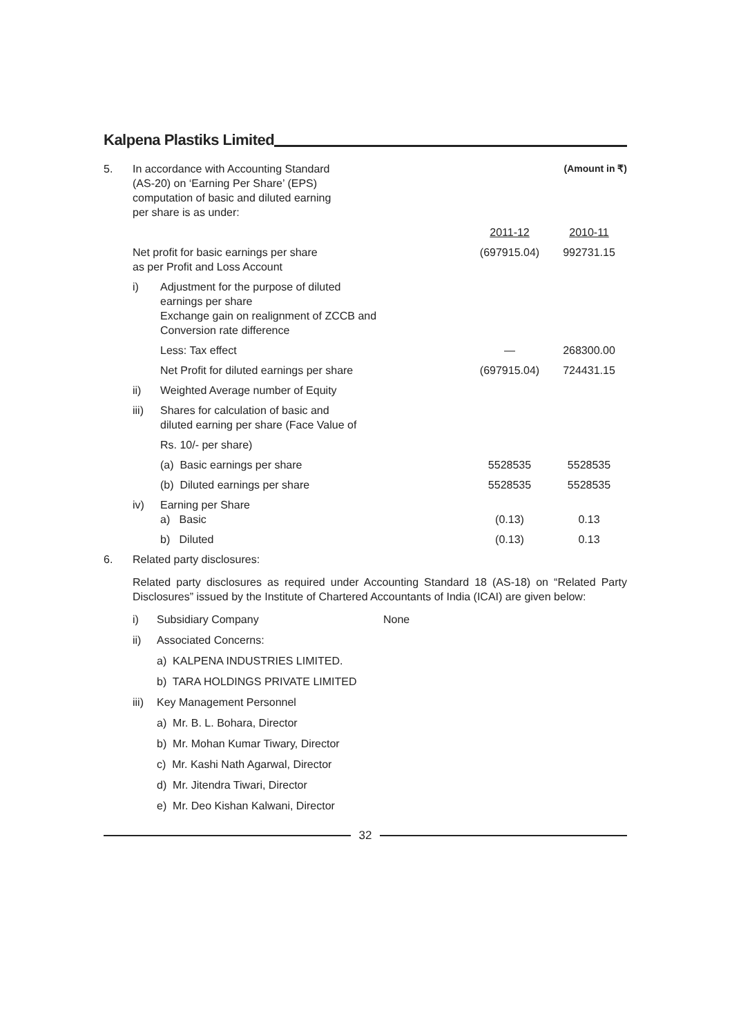Kalpena Plastiks Limited
| 5. | In accordance with Accounting Standard (AS-20) on ‘Earning Per Share’ (EPS) computation of basic and diluted earning per share is as under: | | | (Amount in ₹) |
| | | | 2011-12 | 2010-11 |
| | Net profit for basic earnings per share as per Profit and Loss Account | | (697915.04) | 992731.15 |
| | i) | Adjustment for the purpose of diluted earnings per share Exchange gain on realignment of ZCCB and Conversion rate difference | | |
| | | Less: Tax effect | — | 268300.00 |
| | | Net Profit for diluted earnings per share | (697915.04) | 724431.15 |
| | ii) | Weighted Average number of Equity | | |
| | iii) | Shares for calculation of basic and diluted earning per share (Face Value of | | |
| | | Rs. 10/- per share) | | |
| | | (a) Basic earnings per share | 5528535 | 5528535 |
| | | (b) Diluted earnings per share | 5528535 | 5528535 |
| | iv) | Earning per Share a) Basic | (0.13) | 0.13 |
| | | b) Diluted | (0.13) | 0.13 |
| 6. | Related party disclosures: | | | |
Related party disclosures as required under Accounting Standard 18 (AS-18) on “Related Party Disclosures” issued by the Institute of Chartered Accountants of India (ICAI) are given below:
i) Subsidiary Company None
ii) Associated Concerns:
a) KALPENA INDUSTRIES LIMITED.
b) TARA HOLDINGS PRIVATE LIMITED
iii) Key Management Personnel
a) Mr. B. L. Bohara, Director
b) Mr. Mohan Kumar Tiwary, Director
c) Mr. Kashi Nath Agarwal, Director
d) Mr. Jitendra Tiwari, Director
e) Mr. Deo Kishan Kalwani, Director
32